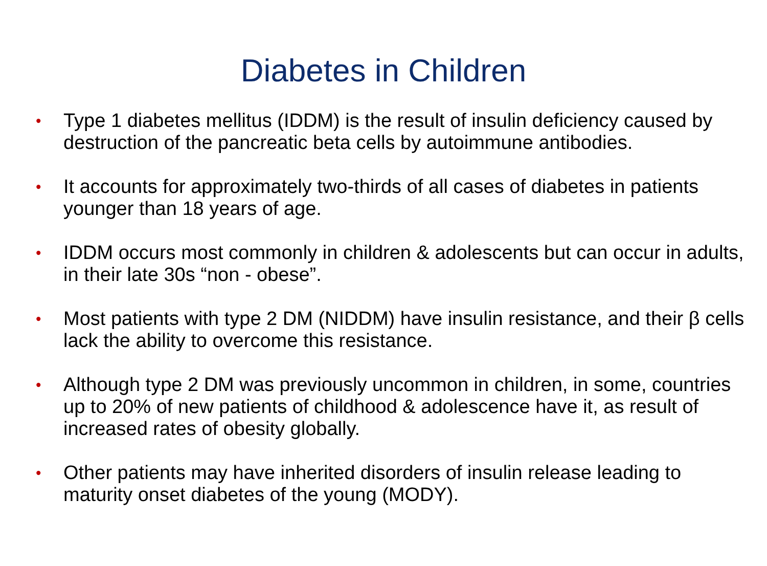Diabetes in Children
• Type 1 diabetes mellitus (IDDM) is the result of insulin deficiency caused by destruction of the pancreatic beta cells by autoimmune antibodies.
• It accounts for approximately two-thirds of all cases of diabetes in patients younger than 18 years of age.
• IDDM occurs most commonly in children & adolescents but can occur in adults, in their late 30s “non - obese”.
• Most patients with type 2 DM (NIDDM) have insulin resistance, and their β cells lack the ability to overcome this resistance.
• Although type 2 DM was previously uncommon in children, in some, countries up to 20% of new patients of childhood & adolescence have it, as result of increased rates of obesity globally.
• Other patients may have inherited disorders of insulin release leading to maturity onset diabetes of the young (MODY).